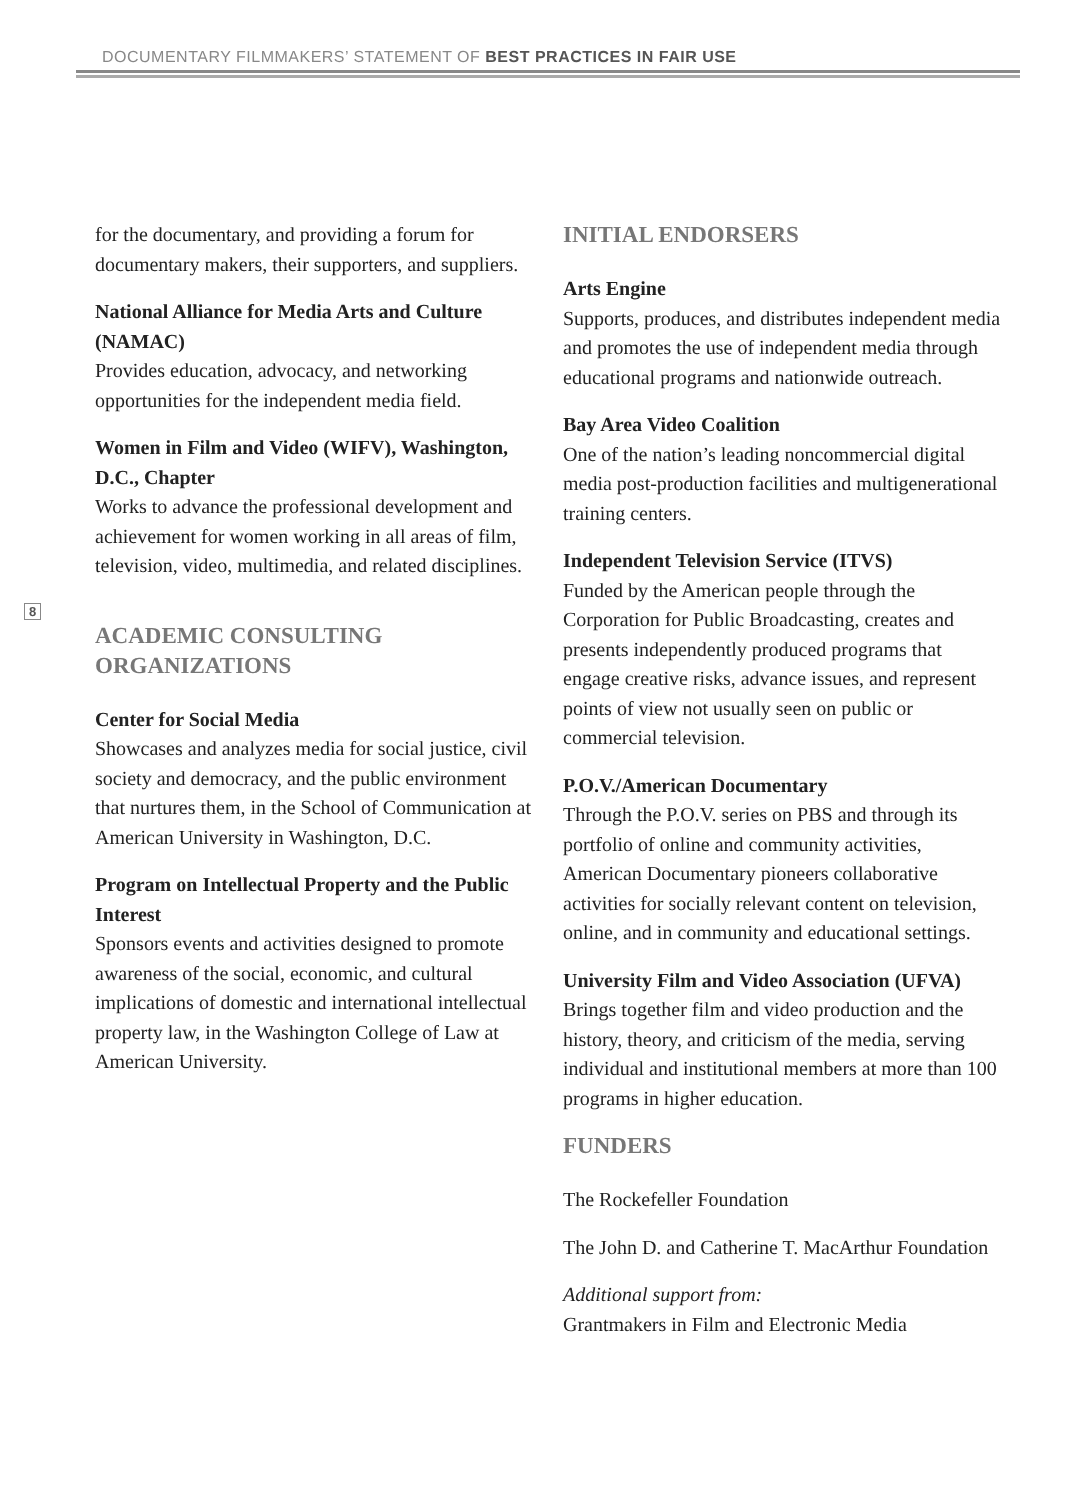DOCUMENTARY FILMMAKERS’ STATEMENT OF BEST PRACTICES IN FAIR USE
8
for the documentary, and providing a forum for documentary makers, their supporters, and suppliers.
National Alliance for Media Arts and Culture (NAMAC)
Provides education, advocacy, and networking opportunities for the independent media field.
Women in Film and Video (WIFV), Washington, D.C., Chapter
Works to advance the professional development and achievement for women working in all areas of film, television, video, multimedia, and related disciplines.
ACADEMIC CONSULTING ORGANIZATIONS
Center for Social Media
Showcases and analyzes media for social justice, civil society and democracy, and the public environment that nurtures them, in the School of Communication at American University in Washington, D.C.
Program on Intellectual Property and the Public Interest
Sponsors events and activities designed to promote awareness of the social, economic, and cultural implications of domestic and international intellectual property law, in the Washington College of Law at American University.
INITIAL ENDORSERS
Arts Engine
Supports, produces, and distributes independent media and promotes the use of independent media through educational programs and nationwide outreach.
Bay Area Video Coalition
One of the nation’s leading noncommercial digital media post-production facilities and multigenerational training centers.
Independent Television Service (ITVS)
Funded by the American people through the Corporation for Public Broadcasting, creates and presents independently produced programs that engage creative risks, advance issues, and represent points of view not usually seen on public or commercial television.
P.O.V./American Documentary
Through the P.O.V. series on PBS and through its portfolio of online and community activities, American Documentary pioneers collaborative activities for socially relevant content on television, online, and in community and educational settings.
University Film and Video Association (UFVA)
Brings together film and video production and the history, theory, and criticism of the media, serving individual and institutional members at more than 100 programs in higher education.
FUNDERS
The Rockefeller Foundation
The John D. and Catherine T. MacArthur Foundation
Additional support from:
Grantmakers in Film and Electronic Media